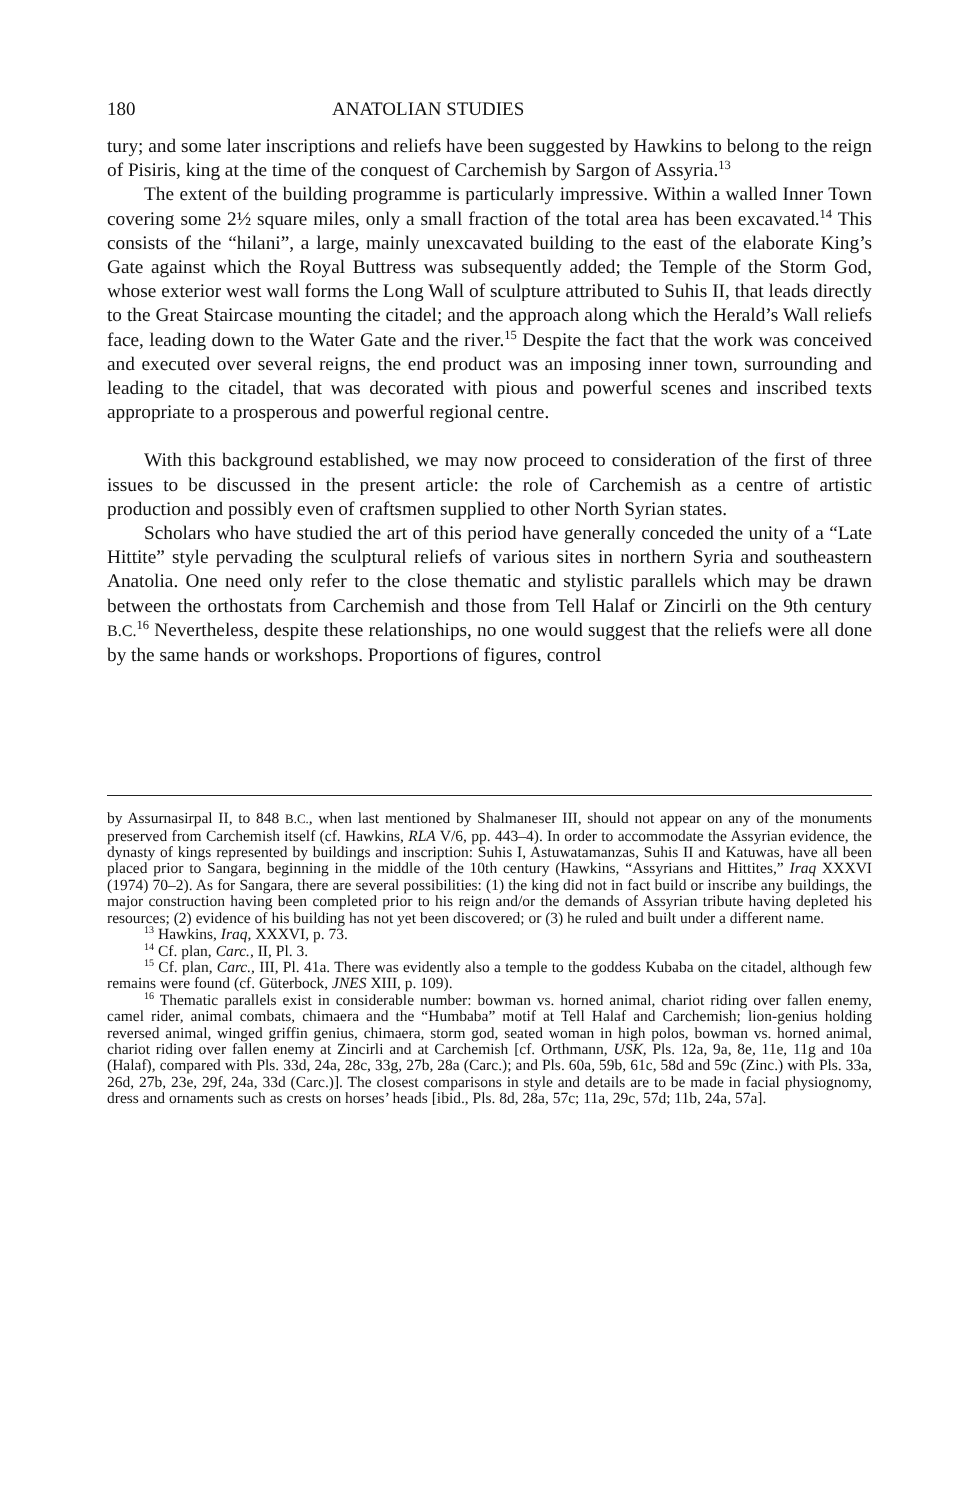180 ANATOLIAN STUDIES
tury; and some later inscriptions and reliefs have been suggested by Hawkins to belong to the reign of Pisiris, king at the time of the conquest of Carchemish by Sargon of Assyria.<sup>13</sup>
The extent of the building programme is particularly impressive. Within a walled Inner Town covering some 2½ square miles, only a small fraction of the total area has been excavated.<sup>14</sup> This consists of the “hilani”, a large, mainly unexcavated building to the east of the elaborate King’s Gate against which the Royal Buttress was subsequently added; the Temple of the Storm God, whose exterior west wall forms the Long Wall of sculpture attributed to Suhis II, that leads directly to the Great Staircase mounting the citadel; and the approach along which the Herald’s Wall reliefs face, leading down to the Water Gate and the river.<sup>15</sup> Despite the fact that the work was conceived and executed over several reigns, the end product was an imposing inner town, surrounding and leading to the citadel, that was decorated with pious and powerful scenes and inscribed texts appropriate to a prosperous and powerful regional centre.
With this background established, we may now proceed to consideration of the first of three issues to be discussed in the present article: the role of Carchemish as a centre of artistic production and possibly even of craftsmen supplied to other North Syrian states.
Scholars who have studied the art of this period have generally conceded the unity of a “Late Hittite” style pervading the sculptural reliefs of various sites in northern Syria and southeastern Anatolia. One need only refer to the close thematic and stylistic parallels which may be drawn between the orthostats from Carchemish and those from Tell Halaf or Zincirli on the 9th century B.C.<sup>16</sup> Nevertheless, despite these relationships, no one would suggest that the reliefs were all done by the same hands or workshops. Proportions of figures, control
by Assurnasirpal II, to 848 B.C., when last mentioned by Shalmaneser III, should not appear on any of the monuments preserved from Carchemish itself (cf. Hawkins, RLA V/6, pp. 443–4). In order to accommodate the Assyrian evidence, the dynasty of kings represented by buildings and inscription: Suhis I, Astuwatamanzas, Suhis II and Katuwas, have all been placed prior to Sangara, beginning in the middle of the 10th century (Hawkins, “Assyrians and Hittites,” Iraq XXXVI (1974) 70–2). As for Sangara, there are several possibilities: (1) the king did not in fact build or inscribe any buildings, the major construction having been completed prior to his reign and/or the demands of Assyrian tribute having depleted his resources; (2) evidence of his building has not yet been discovered; or (3) he ruled and built under a different name.
<sup>13</sup> Hawkins, Iraq, XXXVI, p. 73.
<sup>14</sup> Cf. plan, Carc., II, Pl. 3.
<sup>15</sup> Cf. plan, Carc., III, Pl. 41a. There was evidently also a temple to the goddess Kubaba on the citadel, although few remains were found (cf. Güterbock, JNES XIII, p. 109).
<sup>16</sup> Thematic parallels exist in considerable number: bowman vs. horned animal, chariot riding over fallen enemy, camel rider, animal combats, chimaera and the “Humbaba” motif at Tell Halaf and Carchemish; lion-genius holding reversed animal, winged griffin genius, chimaera, storm god, seated woman in high polos, bowman vs. horned animal, chariot riding over fallen enemy at Zincirli and at Carchemish [cf. Orthmann, USK, Pls. 12a, 9a, 8e, 11e, 11g and 10a (Halaf), compared with Pls. 33d, 24a, 28c, 33g, 27b, 28a (Carc.); and Pls. 60a, 59b, 61c, 58d and 59c (Zinc.) with Pls. 33a, 26d, 27b, 23e, 29f, 24a, 33d (Carc.)]. The closest comparisons in style and details are to be made in facial physiognomy, dress and ornaments such as crests on horses’ heads [ibid., Pls. 8d, 28a, 57c; 11a, 29c, 57d; 11b, 24a, 57a].